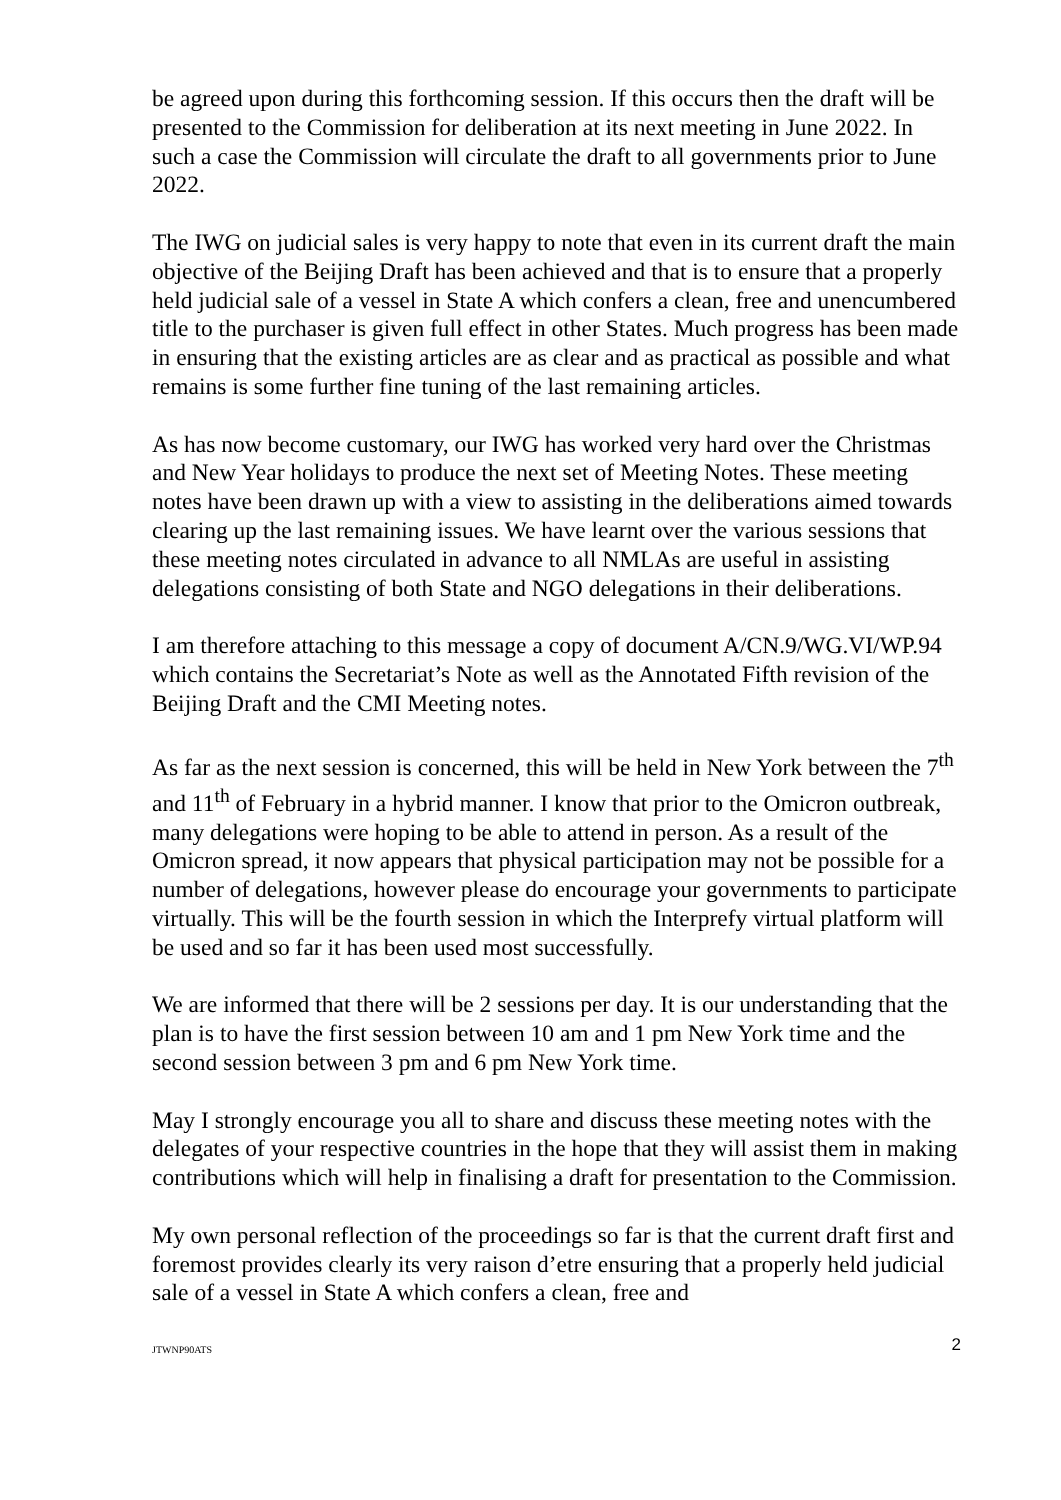be agreed upon during this forthcoming session. If this occurs then the draft will be presented to the Commission for deliberation at its next meeting in June 2022. In such a case the Commission will circulate the draft to all governments prior to June 2022.
The IWG on judicial sales is very happy to note that even in its current draft the main objective of the Beijing Draft has been achieved and that is to ensure that a properly held judicial sale of a vessel in State A which confers a clean, free and unencumbered title to the purchaser is given full effect in other States. Much progress has been made in ensuring that the existing articles are as clear and as practical as possible and what remains is some further fine tuning of the last remaining articles.
As has now become customary, our IWG has worked very hard over the Christmas and New Year holidays to produce the next set of Meeting Notes. These meeting notes have been drawn up with a view to assisting in the deliberations aimed towards clearing up the last remaining issues. We have learnt over the various sessions that these meeting notes circulated in advance to all NMLAs are useful in assisting delegations consisting of both State and NGO delegations in their deliberations.
I am therefore attaching to this message a copy of document A/CN.9/WG.VI/WP.94 which contains the Secretariat’s Note as well as the Annotated Fifth revision of the Beijing Draft and the CMI Meeting notes.
As far as the next session is concerned, this will be held in New York between the 7<sup>th</sup> and 11<sup>th</sup> of February in a hybrid manner. I know that prior to the Omicron outbreak, many delegations were hoping to be able to attend in person. As a result of the Omicron spread, it now appears that physical participation may not be possible for a number of delegations, however please do encourage your governments to participate virtually. This will be the fourth session in which the Interprefy virtual platform will be used and so far it has been used most successfully.
We are informed that there will be 2 sessions per day. It is our understanding that the plan is to have the first session between 10 am and 1 pm New York time and the second session between 3 pm and 6 pm New York time.
May I strongly encourage you all to share and discuss these meeting notes with the delegates of your respective countries in the hope that they will assist them in making contributions which will help in finalising a draft for presentation to the Commission.
My own personal reflection of the proceedings so far is that the current draft first and foremost provides clearly its very raison d’etre ensuring that a properly held judicial sale of a vessel in State A which confers a clean, free and
JTWNP90ATS 2